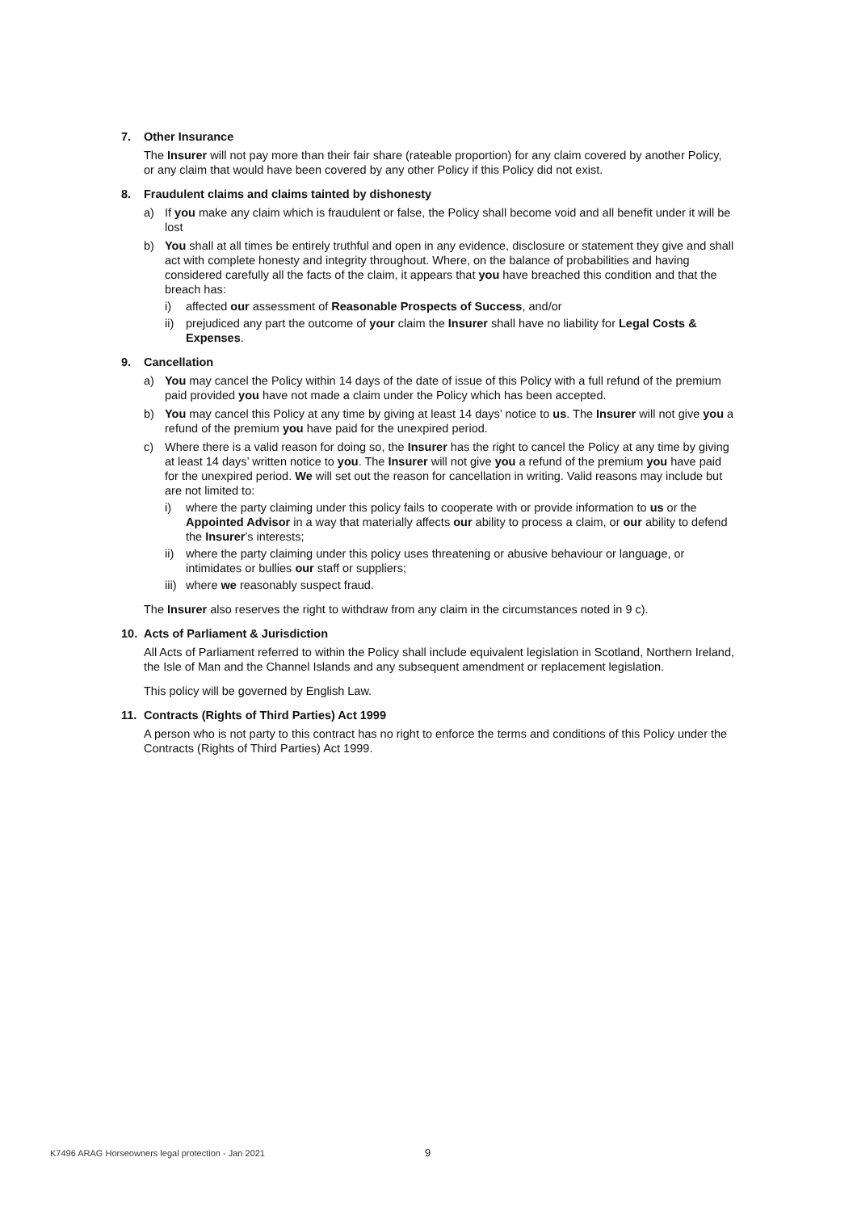7. Other Insurance
The Insurer will not pay more than their fair share (rateable proportion) for any claim covered by another Policy, or any claim that would have been covered by any other Policy if this Policy did not exist.
8. Fraudulent claims and claims tainted by dishonesty
a) If you make any claim which is fraudulent or false, the Policy shall become void and all benefit under it will be lost
b) You shall at all times be entirely truthful and open in any evidence, disclosure or statement they give and shall act with complete honesty and integrity throughout. Where, on the balance of probabilities and having considered carefully all the facts of the claim, it appears that you have breached this condition and that the breach has:
i) affected our assessment of Reasonable Prospects of Success, and/or
ii)
prejudiced any part the outcome of your claim the Insurer shall have no liability for Legal Costs & Expenses.
9. Cancellation
a) You may cancel the Policy within 14 days of the date of issue of this Policy with a full refund of the premium paid provided you have not made a claim under the Policy which has been accepted.
b) You may cancel this Policy at any time by giving at least 14 days’ notice to us. The Insurer will not give you a refund of the premium you have paid for the unexpired period.
c) Where there is a valid reason for doing so, the Insurer has the right to cancel the Policy at any time by giving at least 14 days’ written notice to you. The Insurer will not give you a refund of the premium you have paid for the unexpired period. We will set out the reason for cancellation in writing. Valid reasons may include but are not limited to:
i) where the party claiming under this policy fails to cooperate with or provide information to us or the Appointed Advisor in a way that materially affects our ability to process a claim, or our ability to defend the Insurer’s interests;
ii)
where the party claiming under this policy uses threatening or abusive behaviour or language, or intimidates or bullies our staff or suppliers;
iii)
where we reasonably suspect fraud.
The Insurer also reserves the right to withdraw from any claim in the circumstances noted in 9 c).
10. Acts of Parliament & Jurisdiction
All Acts of Parliament referred to within the Policy shall include equivalent legislation in Scotland, Northern Ireland, the Isle of Man and the Channel Islands and any subsequent amendment or replacement legislation.
This policy will be governed by English Law.
11. Contracts (Rights of Third Parties) Act 1999
A person who is not party to this contract has no right to enforce the terms and conditions of this Policy under the Contracts (Rights of Third Parties) Act 1999.
K7496 ARAG Horseowners legal protection - Jan 2021
9